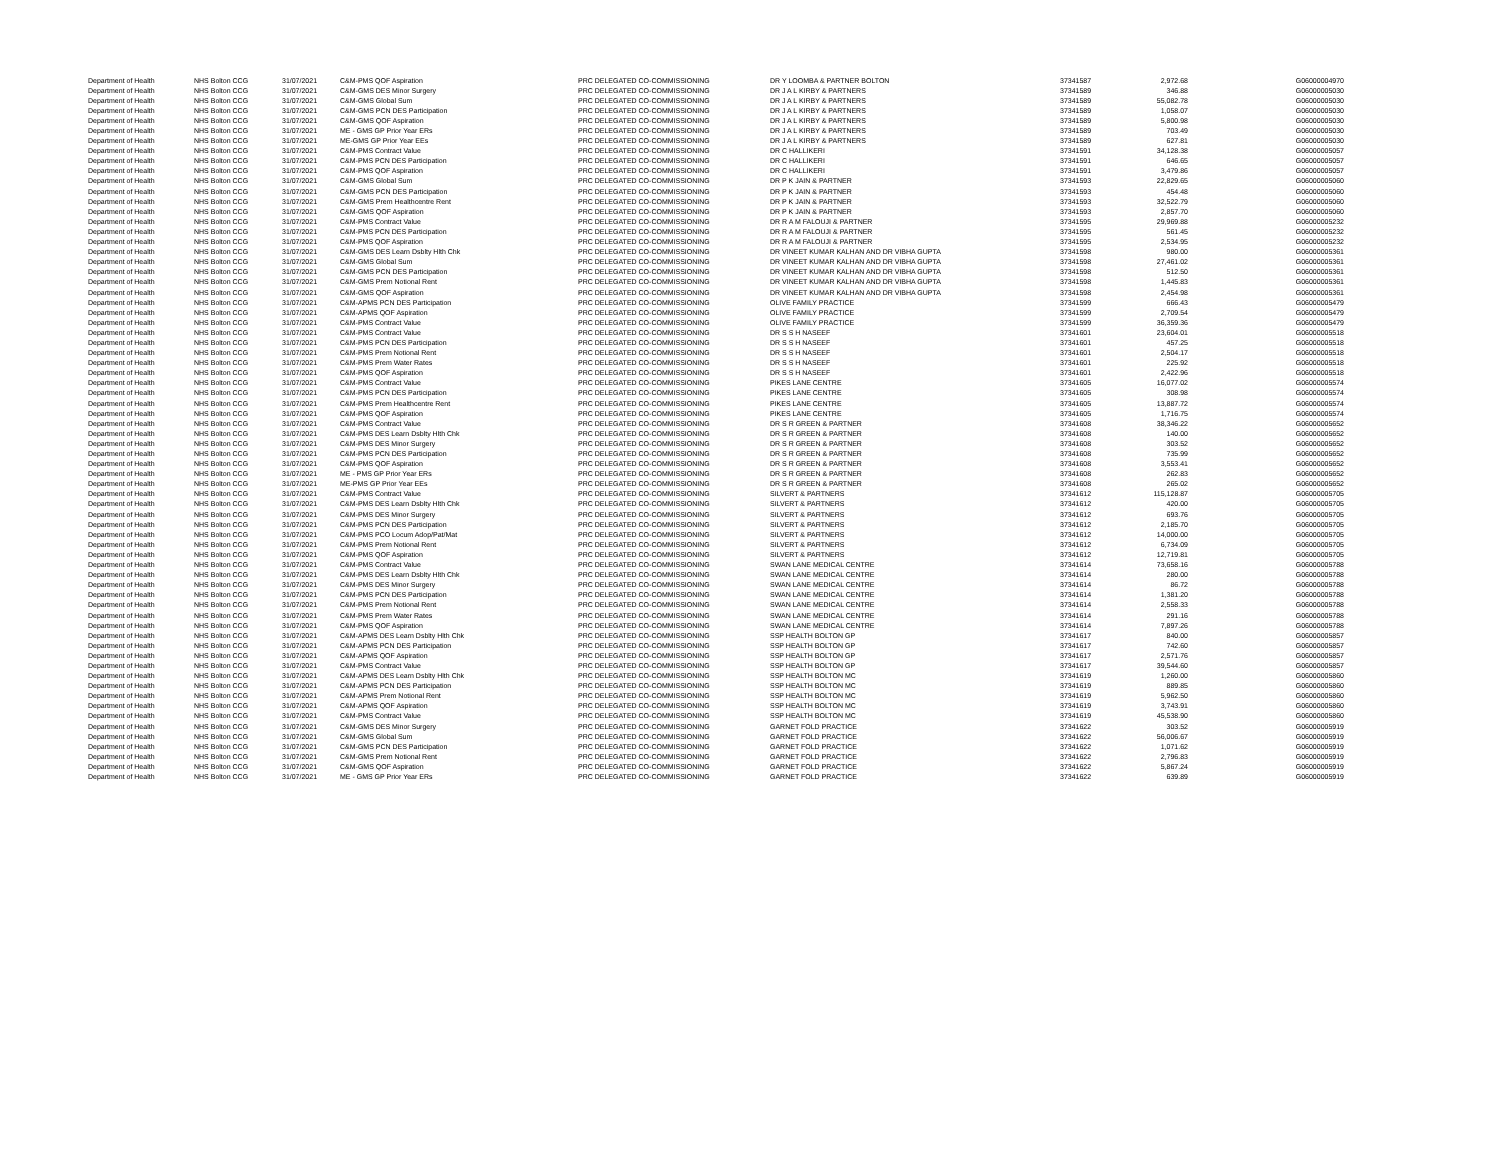| Department of Health | NHS Bolton CCG | 31/07/2021 | C&M-PMS QOF Aspiration | PRC DELEGATED CO-COMMISSIONING | DR Y LOOMBA & PARTNER BOLTON | 37341587 | 2,972.68 | G06000004970 |
| Department of Health | NHS Bolton CCG | 31/07/2021 | C&M-GMS DES Minor Surgery | PRC DELEGATED CO-COMMISSIONING | DR J A L KIRBY & PARTNERS | 37341589 | 346.88 | G06000005030 |
| Department of Health | NHS Bolton CCG | 31/07/2021 | C&M-GMS Global Sum | PRC DELEGATED CO-COMMISSIONING | DR J A L KIRBY & PARTNERS | 37341589 | 55,082.78 | G06000005030 |
| Department of Health | NHS Bolton CCG | 31/07/2021 | C&M-GMS PCN DES Participation | PRC DELEGATED CO-COMMISSIONING | DR J A L KIRBY & PARTNERS | 37341589 | 1,058.07 | G06000005030 |
| Department of Health | NHS Bolton CCG | 31/07/2021 | C&M-GMS QOF Aspiration | PRC DELEGATED CO-COMMISSIONING | DR J A L KIRBY & PARTNERS | 37341589 | 5,800.98 | G06000005030 |
| Department of Health | NHS Bolton CCG | 31/07/2021 | ME - GMS GP Prior Year ERs | PRC DELEGATED CO-COMMISSIONING | DR J A L KIRBY & PARTNERS | 37341589 | 703.49 | G06000005030 |
| Department of Health | NHS Bolton CCG | 31/07/2021 | ME-GMS GP Prior Year EEs | PRC DELEGATED CO-COMMISSIONING | DR J A L KIRBY & PARTNERS | 37341589 | 627.81 | G06000005030 |
| Department of Health | NHS Bolton CCG | 31/07/2021 | C&M-PMS Contract Value | PRC DELEGATED CO-COMMISSIONING | DR C HALLIKERI | 37341591 | 34,128.38 | G06000005057 |
| Department of Health | NHS Bolton CCG | 31/07/2021 | C&M-PMS PCN DES Participation | PRC DELEGATED CO-COMMISSIONING | DR C HALLIKERI | 37341591 | 646.65 | G06000005057 |
| Department of Health | NHS Bolton CCG | 31/07/2021 | C&M-PMS QOF Aspiration | PRC DELEGATED CO-COMMISSIONING | DR C HALLIKERI | 37341591 | 3,479.86 | G06000005057 |
| Department of Health | NHS Bolton CCG | 31/07/2021 | C&M-GMS Global Sum | PRC DELEGATED CO-COMMISSIONING | DR P K JAIN & PARTNER | 37341593 | 22,829.65 | G06000005060 |
| Department of Health | NHS Bolton CCG | 31/07/2021 | C&M-GMS PCN DES Participation | PRC DELEGATED CO-COMMISSIONING | DR P K JAIN & PARTNER | 37341593 | 454.48 | G06000005060 |
| Department of Health | NHS Bolton CCG | 31/07/2021 | C&M-GMS Prem Healthcentre Rent | PRC DELEGATED CO-COMMISSIONING | DR P K JAIN & PARTNER | 37341593 | 32,522.79 | G06000005060 |
| Department of Health | NHS Bolton CCG | 31/07/2021 | C&M-GMS QOF Aspiration | PRC DELEGATED CO-COMMISSIONING | DR P K JAIN & PARTNER | 37341593 | 2,857.70 | G06000005060 |
| Department of Health | NHS Bolton CCG | 31/07/2021 | C&M-PMS Contract Value | PRC DELEGATED CO-COMMISSIONING | DR R A M FALOUJI & PARTNER | 37341595 | 29,969.88 | G06000005232 |
| Department of Health | NHS Bolton CCG | 31/07/2021 | C&M-PMS PCN DES Participation | PRC DELEGATED CO-COMMISSIONING | DR R A M FALOUJI & PARTNER | 37341595 | 561.45 | G06000005232 |
| Department of Health | NHS Bolton CCG | 31/07/2021 | C&M-PMS QOF Aspiration | PRC DELEGATED CO-COMMISSIONING | DR R A M FALOUJI & PARTNER | 37341595 | 2,534.95 | G06000005232 |
| Department of Health | NHS Bolton CCG | 31/07/2021 | C&M-GMS DES Learn Dsblty Hlth Chk | PRC DELEGATED CO-COMMISSIONING | DR VINEET KUMAR KALHAN AND DR VIBHA GUPTA | 37341598 | 980.00 | G06000005361 |
| Department of Health | NHS Bolton CCG | 31/07/2021 | C&M-GMS Global Sum | PRC DELEGATED CO-COMMISSIONING | DR VINEET KUMAR KALHAN AND DR VIBHA GUPTA | 37341598 | 27,461.02 | G06000005361 |
| Department of Health | NHS Bolton CCG | 31/07/2021 | C&M-GMS PCN DES Participation | PRC DELEGATED CO-COMMISSIONING | DR VINEET KUMAR KALHAN AND DR VIBHA GUPTA | 37341598 | 512.50 | G06000005361 |
| Department of Health | NHS Bolton CCG | 31/07/2021 | C&M-GMS Prem Notional Rent | PRC DELEGATED CO-COMMISSIONING | DR VINEET KUMAR KALHAN AND DR VIBHA GUPTA | 37341598 | 1,445.83 | G06000005361 |
| Department of Health | NHS Bolton CCG | 31/07/2021 | C&M-GMS QOF Aspiration | PRC DELEGATED CO-COMMISSIONING | DR VINEET KUMAR KALHAN AND DR VIBHA GUPTA | 37341598 | 2,454.98 | G06000005361 |
| Department of Health | NHS Bolton CCG | 31/07/2021 | C&M-APMS PCN DES Participation | PRC DELEGATED CO-COMMISSIONING | OLIVE FAMILY PRACTICE | 37341599 | 666.43 | G06000005479 |
| Department of Health | NHS Bolton CCG | 31/07/2021 | C&M-APMS QOF Aspiration | PRC DELEGATED CO-COMMISSIONING | OLIVE FAMILY PRACTICE | 37341599 | 2,709.54 | G06000005479 |
| Department of Health | NHS Bolton CCG | 31/07/2021 | C&M-PMS Contract Value | PRC DELEGATED CO-COMMISSIONING | OLIVE FAMILY PRACTICE | 37341599 | 36,359.36 | G06000005479 |
| Department of Health | NHS Bolton CCG | 31/07/2021 | C&M-PMS Contract Value | PRC DELEGATED CO-COMMISSIONING | DR S S H NASEEF | 37341601 | 23,604.01 | G06000005518 |
| Department of Health | NHS Bolton CCG | 31/07/2021 | C&M-PMS PCN DES Participation | PRC DELEGATED CO-COMMISSIONING | DR S S H NASEEF | 37341601 | 457.25 | G06000005518 |
| Department of Health | NHS Bolton CCG | 31/07/2021 | C&M-PMS Prem Notional Rent | PRC DELEGATED CO-COMMISSIONING | DR S S H NASEEF | 37341601 | 2,504.17 | G06000005518 |
| Department of Health | NHS Bolton CCG | 31/07/2021 | C&M-PMS Prem Water Rates | PRC DELEGATED CO-COMMISSIONING | DR S S H NASEEF | 37341601 | 225.92 | G06000005518 |
| Department of Health | NHS Bolton CCG | 31/07/2021 | C&M-PMS QOF Aspiration | PRC DELEGATED CO-COMMISSIONING | DR S S H NASEEF | 37341601 | 2,422.96 | G06000005518 |
| Department of Health | NHS Bolton CCG | 31/07/2021 | C&M-PMS Contract Value | PRC DELEGATED CO-COMMISSIONING | PIKES LANE CENTRE | 37341605 | 16,077.02 | G06000005574 |
| Department of Health | NHS Bolton CCG | 31/07/2021 | C&M-PMS PCN DES Participation | PRC DELEGATED CO-COMMISSIONING | PIKES LANE CENTRE | 37341605 | 308.98 | G06000005574 |
| Department of Health | NHS Bolton CCG | 31/07/2021 | C&M-PMS Prem Healthcentre Rent | PRC DELEGATED CO-COMMISSIONING | PIKES LANE CENTRE | 37341605 | 13,887.72 | G06000005574 |
| Department of Health | NHS Bolton CCG | 31/07/2021 | C&M-PMS QOF Aspiration | PRC DELEGATED CO-COMMISSIONING | PIKES LANE CENTRE | 37341605 | 1,716.75 | G06000005574 |
| Department of Health | NHS Bolton CCG | 31/07/2021 | C&M-PMS Contract Value | PRC DELEGATED CO-COMMISSIONING | DR S R GREEN & PARTNER | 37341608 | 38,346.22 | G06000005652 |
| Department of Health | NHS Bolton CCG | 31/07/2021 | C&M-PMS DES Learn Dsblty Hlth Chk | PRC DELEGATED CO-COMMISSIONING | DR S R GREEN & PARTNER | 37341608 | 140.00 | G06000005652 |
| Department of Health | NHS Bolton CCG | 31/07/2021 | C&M-PMS DES Minor Surgery | PRC DELEGATED CO-COMMISSIONING | DR S R GREEN & PARTNER | 37341608 | 303.52 | G06000005652 |
| Department of Health | NHS Bolton CCG | 31/07/2021 | C&M-PMS PCN DES Participation | PRC DELEGATED CO-COMMISSIONING | DR S R GREEN & PARTNER | 37341608 | 735.99 | G06000005652 |
| Department of Health | NHS Bolton CCG | 31/07/2021 | C&M-PMS QOF Aspiration | PRC DELEGATED CO-COMMISSIONING | DR S R GREEN & PARTNER | 37341608 | 3,553.41 | G06000005652 |
| Department of Health | NHS Bolton CCG | 31/07/2021 | ME - PMS GP Prior Year ERs | PRC DELEGATED CO-COMMISSIONING | DR S R GREEN & PARTNER | 37341608 | 262.83 | G06000005652 |
| Department of Health | NHS Bolton CCG | 31/07/2021 | ME-PMS GP Prior Year EEs | PRC DELEGATED CO-COMMISSIONING | DR S R GREEN & PARTNER | 37341608 | 265.02 | G06000005652 |
| Department of Health | NHS Bolton CCG | 31/07/2021 | C&M-PMS Contract Value | PRC DELEGATED CO-COMMISSIONING | SILVERT & PARTNERS | 37341612 | 115,128.87 | G06000005705 |
| Department of Health | NHS Bolton CCG | 31/07/2021 | C&M-PMS DES Learn Dsblty Hlth Chk | PRC DELEGATED CO-COMMISSIONING | SILVERT & PARTNERS | 37341612 | 420.00 | G06000005705 |
| Department of Health | NHS Bolton CCG | 31/07/2021 | C&M-PMS DES Minor Surgery | PRC DELEGATED CO-COMMISSIONING | SILVERT & PARTNERS | 37341612 | 693.76 | G06000005705 |
| Department of Health | NHS Bolton CCG | 31/07/2021 | C&M-PMS PCN DES Participation | PRC DELEGATED CO-COMMISSIONING | SILVERT & PARTNERS | 37341612 | 2,185.70 | G06000005705 |
| Department of Health | NHS Bolton CCG | 31/07/2021 | C&M-PMS PCO Locum Adop/Pat/Mat | PRC DELEGATED CO-COMMISSIONING | SILVERT & PARTNERS | 37341612 | 14,000.00 | G06000005705 |
| Department of Health | NHS Bolton CCG | 31/07/2021 | C&M-PMS Prem Notional Rent | PRC DELEGATED CO-COMMISSIONING | SILVERT & PARTNERS | 37341612 | 6,734.09 | G06000005705 |
| Department of Health | NHS Bolton CCG | 31/07/2021 | C&M-PMS QOF Aspiration | PRC DELEGATED CO-COMMISSIONING | SILVERT & PARTNERS | 37341612 | 12,719.81 | G06000005705 |
| Department of Health | NHS Bolton CCG | 31/07/2021 | C&M-PMS Contract Value | PRC DELEGATED CO-COMMISSIONING | SWAN LANE MEDICAL CENTRE | 37341614 | 73,658.16 | G06000005788 |
| Department of Health | NHS Bolton CCG | 31/07/2021 | C&M-PMS DES Learn Dsblty Hlth Chk | PRC DELEGATED CO-COMMISSIONING | SWAN LANE MEDICAL CENTRE | 37341614 | 280.00 | G06000005788 |
| Department of Health | NHS Bolton CCG | 31/07/2021 | C&M-PMS DES Minor Surgery | PRC DELEGATED CO-COMMISSIONING | SWAN LANE MEDICAL CENTRE | 37341614 | 86.72 | G06000005788 |
| Department of Health | NHS Bolton CCG | 31/07/2021 | C&M-PMS PCN DES Participation | PRC DELEGATED CO-COMMISSIONING | SWAN LANE MEDICAL CENTRE | 37341614 | 1,381.20 | G06000005788 |
| Department of Health | NHS Bolton CCG | 31/07/2021 | C&M-PMS Prem Notional Rent | PRC DELEGATED CO-COMMISSIONING | SWAN LANE MEDICAL CENTRE | 37341614 | 2,558.33 | G06000005788 |
| Department of Health | NHS Bolton CCG | 31/07/2021 | C&M-PMS Prem Water Rates | PRC DELEGATED CO-COMMISSIONING | SWAN LANE MEDICAL CENTRE | 37341614 | 291.16 | G06000005788 |
| Department of Health | NHS Bolton CCG | 31/07/2021 | C&M-PMS QOF Aspiration | PRC DELEGATED CO-COMMISSIONING | SWAN LANE MEDICAL CENTRE | 37341614 | 7,897.26 | G06000005788 |
| Department of Health | NHS Bolton CCG | 31/07/2021 | C&M-APMS DES Learn Dsblty Hlth Chk | PRC DELEGATED CO-COMMISSIONING | SSP HEALTH BOLTON GP | 37341617 | 840.00 | G06000005857 |
| Department of Health | NHS Bolton CCG | 31/07/2021 | C&M-APMS PCN DES Participation | PRC DELEGATED CO-COMMISSIONING | SSP HEALTH BOLTON GP | 37341617 | 742.60 | G06000005857 |
| Department of Health | NHS Bolton CCG | 31/07/2021 | C&M-APMS QOF Aspiration | PRC DELEGATED CO-COMMISSIONING | SSP HEALTH BOLTON GP | 37341617 | 2,571.76 | G06000005857 |
| Department of Health | NHS Bolton CCG | 31/07/2021 | C&M-PMS Contract Value | PRC DELEGATED CO-COMMISSIONING | SSP HEALTH BOLTON GP | 37341617 | 39,544.60 | G06000005857 |
| Department of Health | NHS Bolton CCG | 31/07/2021 | C&M-APMS DES Learn Dsblty Hlth Chk | PRC DELEGATED CO-COMMISSIONING | SSP HEALTH BOLTON MC | 37341619 | 1,260.00 | G06000005860 |
| Department of Health | NHS Bolton CCG | 31/07/2021 | C&M-APMS PCN DES Participation | PRC DELEGATED CO-COMMISSIONING | SSP HEALTH BOLTON MC | 37341619 | 889.85 | G06000005860 |
| Department of Health | NHS Bolton CCG | 31/07/2021 | C&M-APMS Prem Notional Rent | PRC DELEGATED CO-COMMISSIONING | SSP HEALTH BOLTON MC | 37341619 | 5,962.50 | G06000005860 |
| Department of Health | NHS Bolton CCG | 31/07/2021 | C&M-APMS QOF Aspiration | PRC DELEGATED CO-COMMISSIONING | SSP HEALTH BOLTON MC | 37341619 | 3,743.91 | G06000005860 |
| Department of Health | NHS Bolton CCG | 31/07/2021 | C&M-PMS Contract Value | PRC DELEGATED CO-COMMISSIONING | SSP HEALTH BOLTON MC | 37341619 | 45,538.90 | G06000005860 |
| Department of Health | NHS Bolton CCG | 31/07/2021 | C&M-GMS DES Minor Surgery | PRC DELEGATED CO-COMMISSIONING | GARNET FOLD PRACTICE | 37341622 | 303.52 | G06000005919 |
| Department of Health | NHS Bolton CCG | 31/07/2021 | C&M-GMS Global Sum | PRC DELEGATED CO-COMMISSIONING | GARNET FOLD PRACTICE | 37341622 | 56,006.67 | G06000005919 |
| Department of Health | NHS Bolton CCG | 31/07/2021 | C&M-GMS PCN DES Participation | PRC DELEGATED CO-COMMISSIONING | GARNET FOLD PRACTICE | 37341622 | 1,071.62 | G06000005919 |
| Department of Health | NHS Bolton CCG | 31/07/2021 | C&M-GMS Prem Notional Rent | PRC DELEGATED CO-COMMISSIONING | GARNET FOLD PRACTICE | 37341622 | 2,796.83 | G06000005919 |
| Department of Health | NHS Bolton CCG | 31/07/2021 | C&M-GMS QOF Aspiration | PRC DELEGATED CO-COMMISSIONING | GARNET FOLD PRACTICE | 37341622 | 5,867.24 | G06000005919 |
| Department of Health | NHS Bolton CCG | 31/07/2021 | ME - GMS GP Prior Year ERs | PRC DELEGATED CO-COMMISSIONING | GARNET FOLD PRACTICE | 37341622 | 639.89 | G06000005919 |